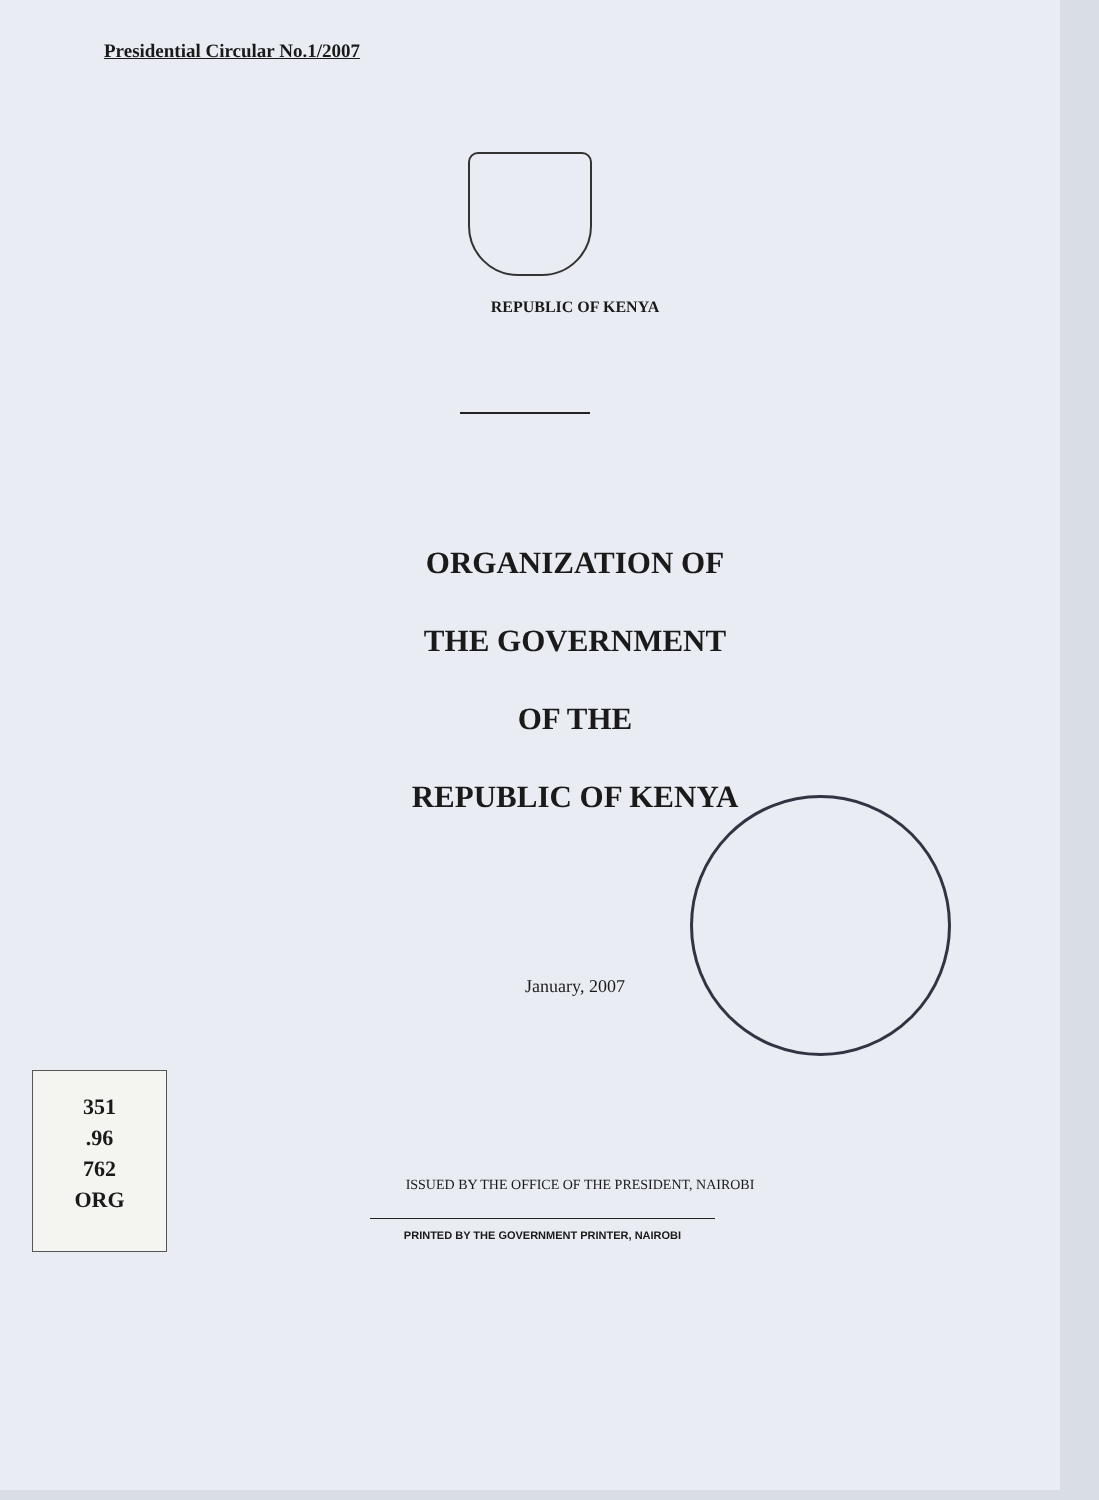Presidential Circular No.1/2007
REPUBLIC OF KENYA
ORGANIZATION OF
THE GOVERNMENT
OF THE
REPUBLIC OF KENYA
January, 2007
ISSUED BY THE OFFICE OF THE PRESIDENT, NAIROBI
351
.96
762
ORG
PRINTED BY THE GOVERNMENT PRINTER, NAIROBI